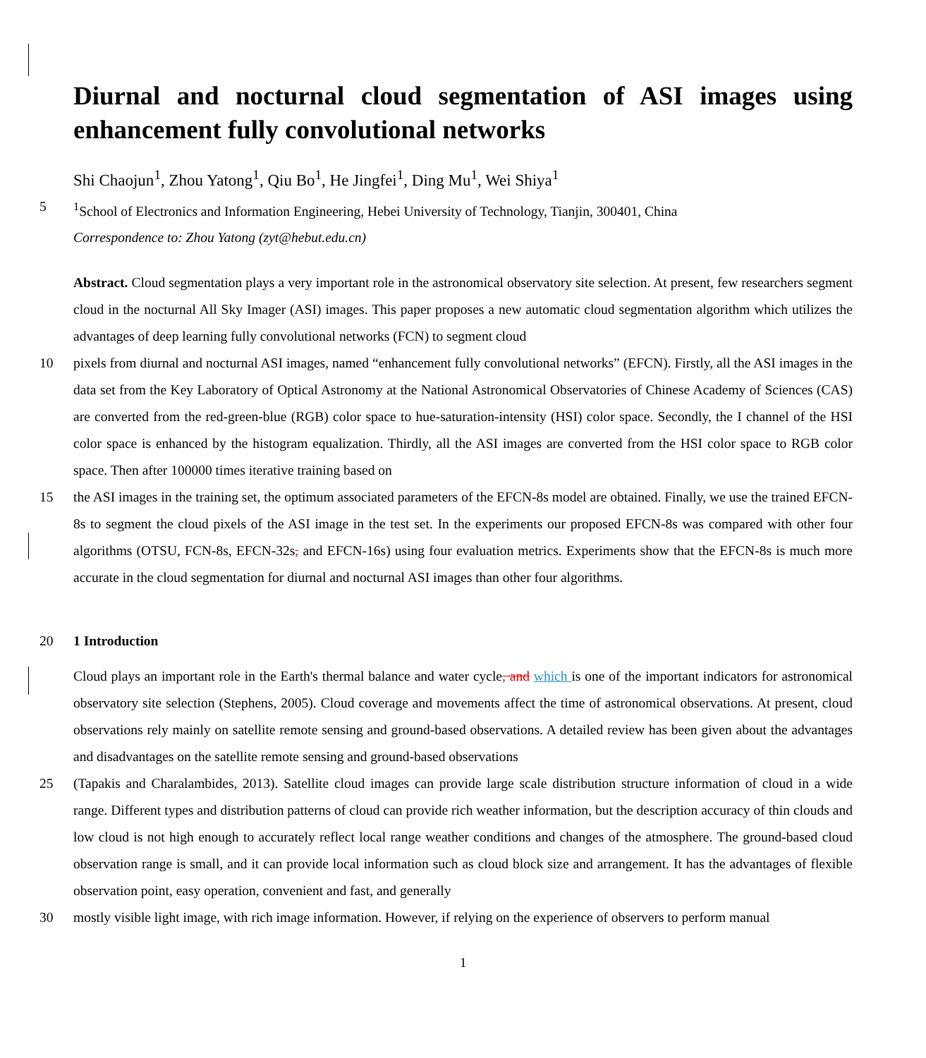Diurnal and nocturnal cloud segmentation of ASI images using enhancement fully convolutional networks
Shi Chaojun<sup>1</sup>, Zhou Yatong<sup>1</sup>, Qiu Bo<sup>1</sup>, He Jingfei<sup>1</sup>, Ding Mu<sup>1</sup>, Wei Shiya<sup>1</sup>
5 <sup>1</sup> School of Electronics and Information Engineering, Hebei University of Technology, Tianjin, 300401, China
Correspondence to: Zhou Yatong (zyt@hebut.edu.cn)
Abstract. Cloud segmentation plays a very important role in the astronomical observatory site selection. At present, few researchers segment cloud in the nocturnal All Sky Imager (ASI) images. This paper proposes a new automatic cloud segmentation algorithm which utilizes the advantages of deep learning fully convolutional networks (FCN) to segment cloud
10 pixels from diurnal and nocturnal ASI images, named “enhancement fully convolutional networks” (EFCN). Firstly, all the ASI images in the data set from the Key Laboratory of Optical Astronomy at the National Astronomical Observatories of Chinese Academy of Sciences (CAS) are converted from the red-green-blue (RGB) color space to hue-saturation-intensity (HSI) color space. Secondly, the I channel of the HSI color space is enhanced by the histogram equalization. Thirdly, all the ASI images are converted from the HSI color space to RGB color space. Then after 100000 times iterative training based on
15 the ASI images in the training set, the optimum associated parameters of the EFCN-8s model are obtained. Finally, we use the trained EFCN-8s to segment the cloud pixels of the ASI image in the test set. In the experiments our proposed EFCN-8s was compared with other four algorithms (OTSU, FCN-8s, EFCN-32s, and EFCN-16s) using four evaluation metrics. Experiments show that the EFCN-8s is much more accurate in the cloud segmentation for diurnal and nocturnal ASI images than other four algorithms.
20 1 Introduction
Cloud plays an important role in the Earth's thermal balance and water cycle, and which is one of the important indicators for astronomical observatory site selection (Stephens, 2005). Cloud coverage and movements affect the time of astronomical observations. At present, cloud observations rely mainly on satellite remote sensing and ground-based observations. A detailed review has been given about the advantages and disadvantages on the satellite remote sensing and ground-based observations
25 (Tapakis and Charalambides, 2013). Satellite cloud images can provide large scale distribution structure information of cloud in a wide range. Different types and distribution patterns of cloud can provide rich weather information, but the description accuracy of thin clouds and low cloud is not high enough to accurately reflect local range weather conditions and changes of the atmosphere. The ground-based cloud observation range is small, and it can provide local information such as cloud block size and arrangement. It has the advantages of flexible observation point, easy operation, convenient and fast, and generally
30 mostly visible light image, with rich image information. However, if relying on the experience of observers to perform manual
1